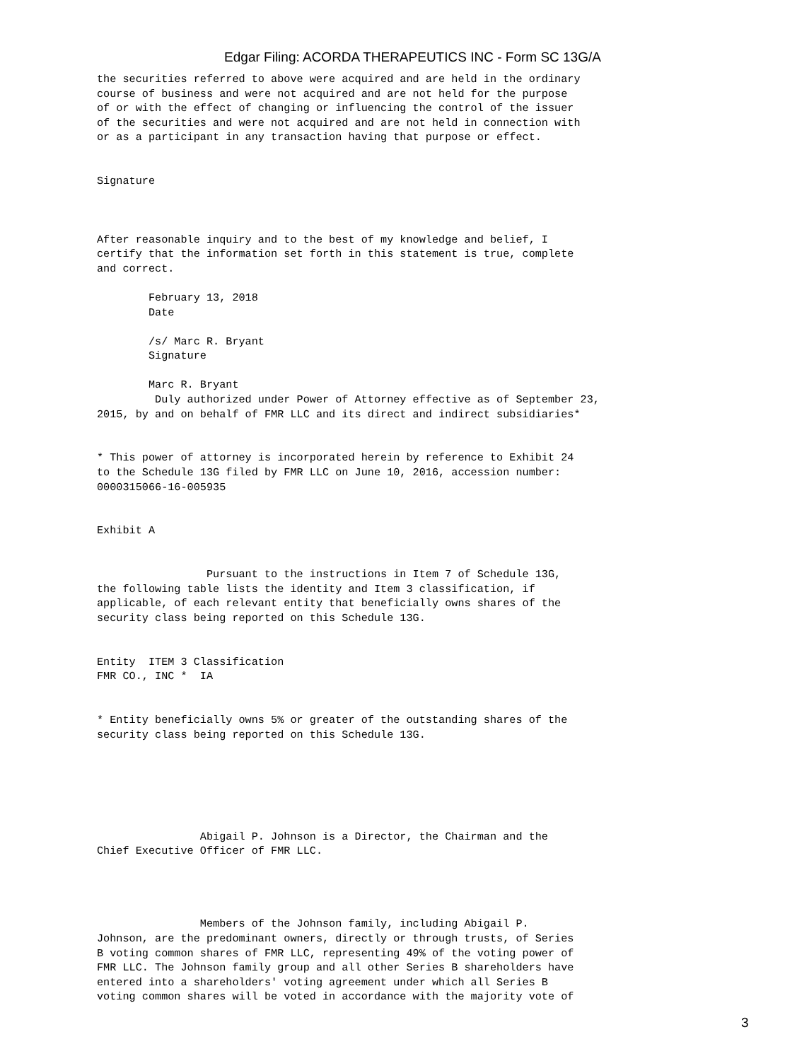Edgar Filing: ACORDA THERAPEUTICS INC - Form SC 13G/A
the securities referred to above were acquired and are held in the ordinary
course of business and were not acquired and are not held for the purpose
of or with the effect of changing or influencing the control of the issuer
of the securities and were not acquired and are not held in connection with
or as a participant in any transaction having that purpose or effect.


Signature



After reasonable inquiry and to the best of my knowledge and belief, I
certify that the information set forth in this statement is true, complete
and correct.

        February 13, 2018
        Date

        /s/ Marc R. Bryant
        Signature

        Marc R. Bryant
         Duly authorized under Power of Attorney effective as of September 23,
2015, by and on behalf of FMR LLC and its direct and indirect subsidiaries*


* This power of attorney is incorporated herein by reference to Exhibit 24
to the Schedule 13G filed by FMR LLC on June 10, 2016, accession number:
0000315066-16-005935


Exhibit A


                 Pursuant to the instructions in Item 7 of Schedule 13G,
the following table lists the identity and Item 3 classification, if
applicable, of each relevant entity that beneficially owns shares of the
security class being reported on this Schedule 13G.


Entity  ITEM 3 Classification
FMR CO., INC *  IA


* Entity beneficially owns 5% or greater of the outstanding shares of the
security class being reported on this Schedule 13G.






                Abigail P. Johnson is a Director, the Chairman and the
Chief Executive Officer of FMR LLC.




                Members of the Johnson family, including Abigail P.
Johnson, are the predominant owners, directly or through trusts, of Series
B voting common shares of FMR LLC, representing 49% of the voting power of
FMR LLC. The Johnson family group and all other Series B shareholders have
entered into a shareholders' voting agreement under which all Series B
voting common shares will be voted in accordance with the majority vote of
3